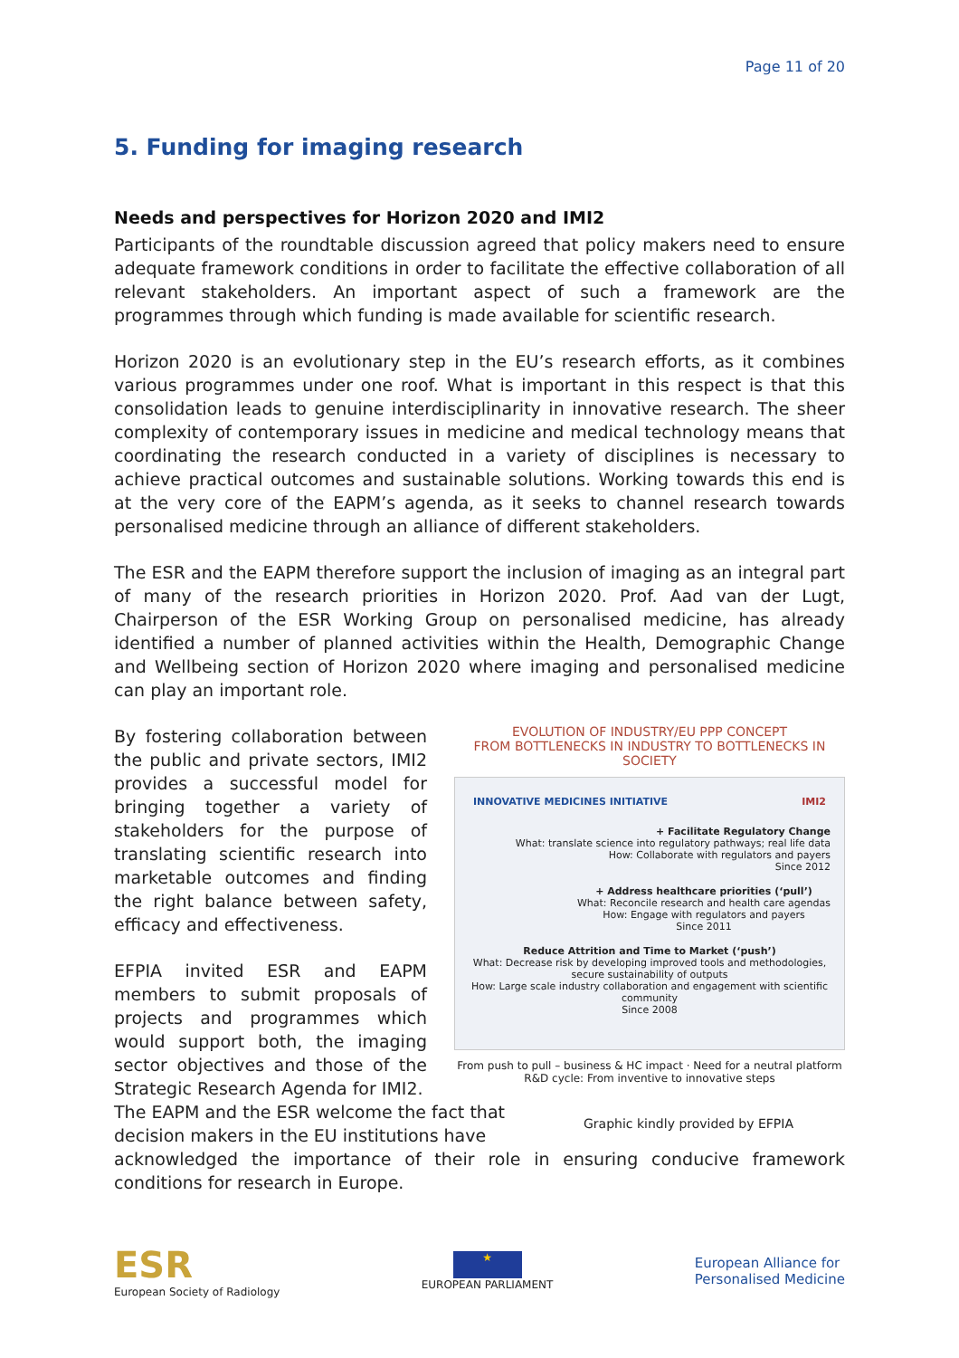Page 11 of 20
5. Funding for imaging research
Needs and perspectives for Horizon 2020 and IMI2
Participants of the roundtable discussion agreed that policy makers need to ensure adequate framework conditions in order to facilitate the effective collaboration of all relevant stakeholders. An important aspect of such a framework are the programmes through which funding is made available for scientific research.
Horizon 2020 is an evolutionary step in the EU’s research efforts, as it combines various programmes under one roof. What is important in this respect is that this consolidation leads to genuine interdisciplinarity in innovative research. The sheer complexity of contemporary issues in medicine and medical technology means that coordinating the research conducted in a variety of disciplines is necessary to achieve practical outcomes and sustainable solutions. Working towards this end is at the very core of the EAPM’s agenda, as it seeks to channel research towards personalised medicine through an alliance of different stakeholders.
The ESR and the EAPM therefore support the inclusion of imaging as an integral part of many of the research priorities in Horizon 2020. Prof. Aad van der Lugt, Chairperson of the ESR Working Group on personalised medicine, has already identified a number of planned activities within the Health, Demographic Change and Wellbeing section of Horizon 2020 where imaging and personalised medicine can play an important role.
By fostering collaboration between the public and private sectors, IMI2 provides a successful model for bringing together a variety of stakeholders for the purpose of translating scientific research into marketable outcomes and finding the right balance between safety, efficacy and effectiveness.
EFPIA invited ESR and EAPM members to submit proposals of projects and programmes which would support both, the imaging sector objectives and those of the Strategic Research Agenda for IMI2.
EVOLUTION OF INDUSTRY/EU PPP CONCEPT
FROM BOTTLENECKS IN INDUSTRY TO BOTTLENECKS IN SOCIETY
INNOVATIVE MEDICINES INITIATIVE IMI2
+ Facilitate Regulatory Change
What: translate science into regulatory pathways; real life data
How: Collaborate with regulators and payers
Since 2012
+ Address healthcare priorities (‘pull’)
What: Reconcile research and health care agendas
How: Engage with regulators and payers
Since 2011
Reduce Attrition and Time to Market (‘push’)
What: Decrease risk by developing improved tools and methodologies, secure sustainability of outputs
How: Large scale industry collaboration and engagement with scientific community
Since 2008
From push to pull – business & HC impact · Need for a neutral platform
R&D cycle: From inventive to innovative steps
The EAPM and the ESR welcome the fact that decision makers in the EU institutions have
Graphic kindly provided by EFPIA
acknowledged the importance of their role in ensuring conducive framework conditions for research in Europe.
ESR
European Society of Radiology
★
EUROPEAN PARLIAMENT
European Alliance for
Personalised Medicine